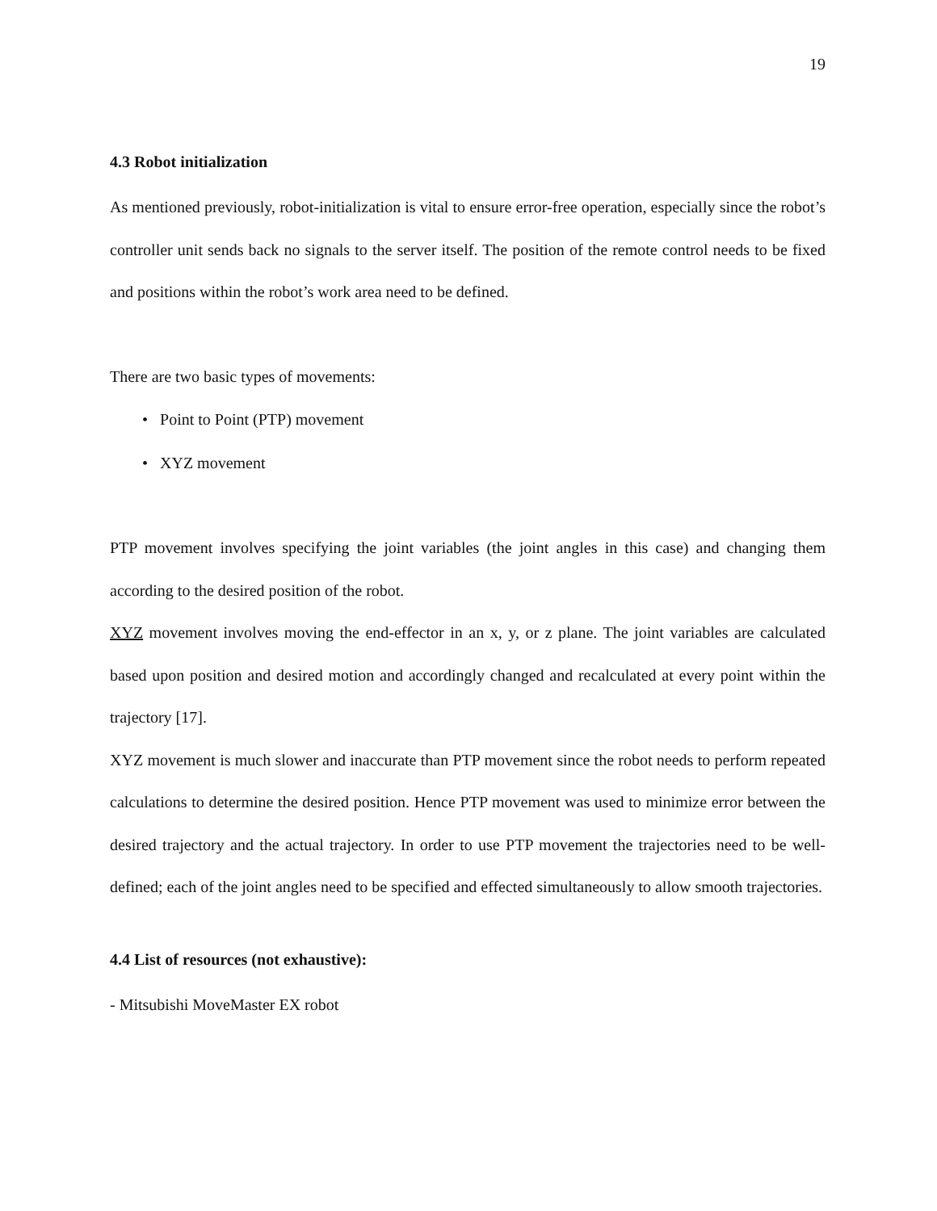19
4.3 Robot initialization
As mentioned previously, robot-initialization is vital to ensure error-free operation, especially since the robot’s controller unit sends back no signals to the server itself. The position of the remote control needs to be fixed and positions within the robot’s work area need to be defined.
There are two basic types of movements:
• Point to Point (PTP) movement
• XYZ movement
PTP movement involves specifying the joint variables (the joint angles in this case) and changing them according to the desired position of the robot.
XYZ movement involves moving the end-effector in an x, y, or z plane. The joint variables are calculated based upon position and desired motion and accordingly changed and recalculated at every point within the trajectory [17].
XYZ movement is much slower and inaccurate than PTP movement since the robot needs to perform repeated calculations to determine the desired position. Hence PTP movement was used to minimize error between the desired trajectory and the actual trajectory. In order to use PTP movement the trajectories need to be well-defined; each of the joint angles need to be specified and effected simultaneously to allow smooth trajectories.
4.4 List of resources (not exhaustive):
- Mitsubishi MoveMaster EX robot